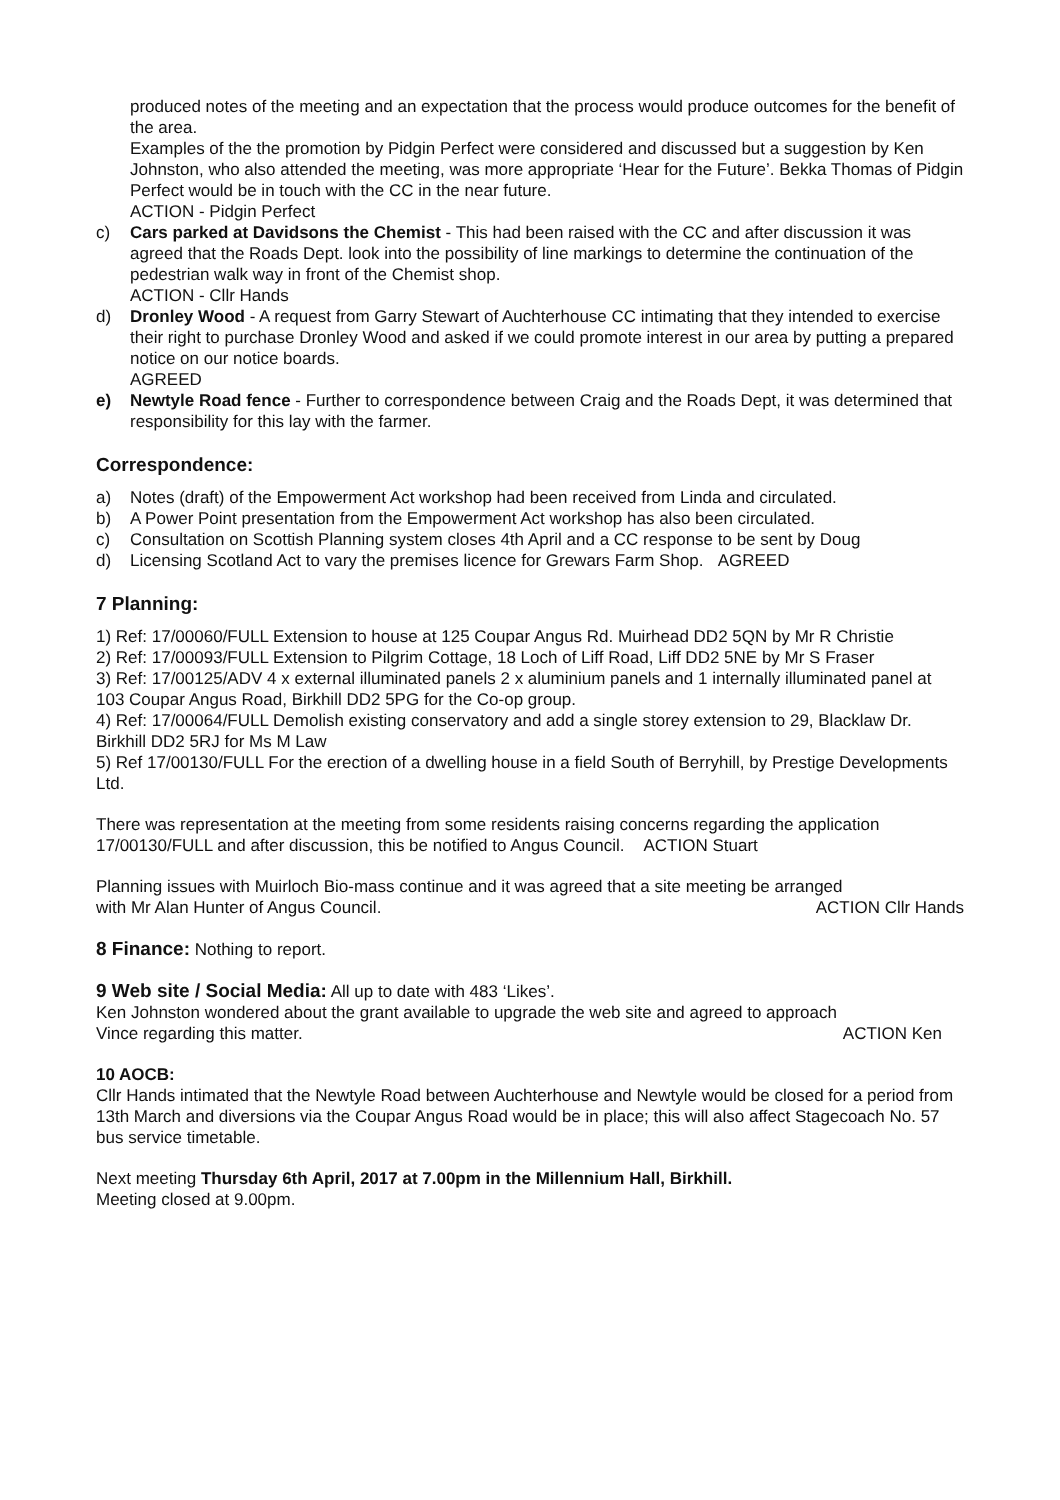produced notes of the meeting and an expectation that the process would produce outcomes for the benefit of the area.
Examples of the the promotion by Pidgin Perfect were considered and discussed but a suggestion by Ken Johnston, who also attended the meeting, was more appropriate ‘Hear for the Future’. Bekka Thomas of Pidgin Perfect would be in touch with the CC in the near future.
ACTION - Pidgin Perfect
c) Cars parked at Davidsons the Chemist - This had been raised with the CC and after discussion it was agreed that the Roads Dept. look into the possibility of line markings to determine the continuation of the pedestrian walk way in front of the Chemist shop.
ACTION - Cllr Hands
d) Dronley Wood - A request from Garry Stewart of Auchterhouse CC intimating that they intended to exercise their right to purchase Dronley Wood and asked if we could promote interest in our area by putting a prepared notice on our notice boards.
AGREED
e) Newtyle Road fence - Further to correspondence between Craig and the Roads Dept, it was determined that responsibility for this lay with the farmer.
Correspondence:
a) Notes (draft) of the Empowerment Act workshop had been received from Linda and circulated.
b) A Power Point presentation from the Empowerment Act workshop has also been circulated.
c) Consultation on Scottish Planning system closes 4th April and a CC response to be sent by Doug
d) Licensing Scotland Act to vary the premises licence for Grewars Farm Shop. AGREED
7 Planning:
1) Ref: 17/00060/FULL Extension to house at 125 Coupar Angus Rd. Muirhead DD2 5QN by Mr R Christie
2) Ref: 17/00093/FULL Extension to Pilgrim Cottage, 18 Loch of Liff Road, Liff DD2 5NE by Mr S Fraser
3) Ref: 17/00125/ADV 4 x external illuminated panels 2 x aluminium panels and 1 internally illuminated panel at 103 Coupar Angus Road, Birkhill DD2 5PG for the Co-op group.
4) Ref: 17/00064/FULL Demolish existing conservatory and add a single storey extension to 29, Blacklaw Dr. Birkhill DD2 5RJ for Ms M Law
5) Ref 17/00130/FULL For the erection of a dwelling house in a field South of Berryhill, by Prestige Developments Ltd.
There was representation at the meeting from some residents raising concerns regarding the application 17/00130/FULL and after discussion, this be notified to Angus Council. ACTION Stuart
Planning issues with Muirloch Bio-mass continue and it was agreed that a site meeting be arranged
with Mr Alan Hunter of Angus Council. ACTION Cllr Hands
8 Finance: Nothing to report.
9 Web site / Social Media: All up to date with 483 ‘Likes’.
Ken Johnston wondered about the grant available to upgrade the web site and agreed to approach
Vince regarding this matter. ACTION Ken
10 AOCB:
Cllr Hands intimated that the Newtyle Road between Auchterhouse and Newtyle would be closed for a period from 13th March and diversions via the Coupar Angus Road would be in place; this will also affect Stagecoach No. 57 bus service timetable.
Next meeting Thursday 6th April, 2017 at 7.00pm in the Millennium Hall, Birkhill.
Meeting closed at 9.00pm.